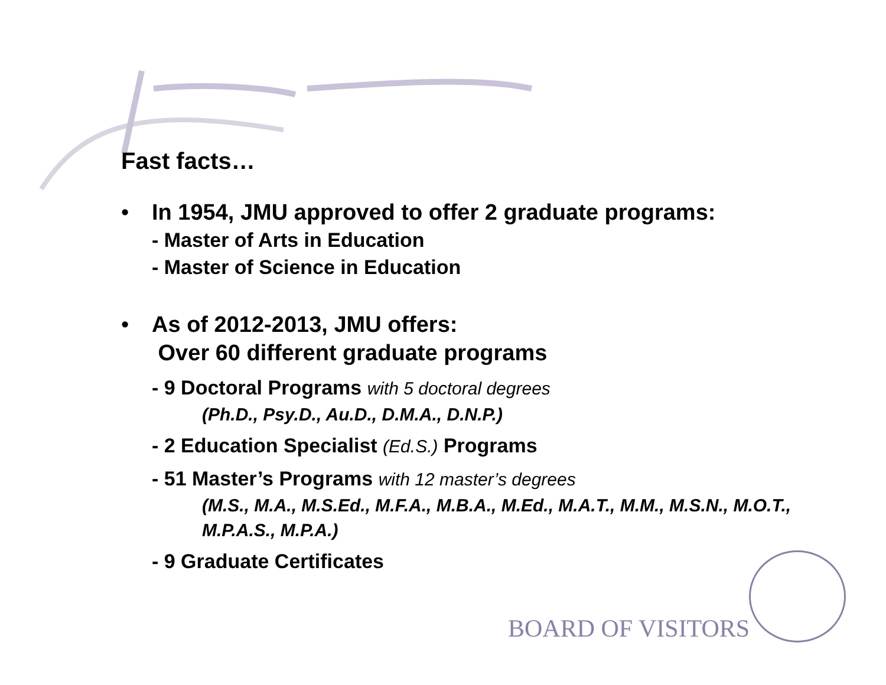Fast facts…
• In 1954, JMU approved to offer 2 graduate programs:
- Master of Arts in Education
- Master of Science in Education
• As of 2012-2013, JMU offers:
Over 60 different graduate programs
- 9 Doctoral Programs with 5 doctoral degrees
(Ph.D., Psy.D., Au.D., D.M.A., D.N.P.)
- 2 Education Specialist (Ed.S.) Programs
- 51 Master’s Programs with 12 master’s degrees
(M.S., M.A., M.S.Ed., M.F.A., M.B.A., M.Ed., M.A.T., M.M., M.S.N., M.O.T., M.P.A.S., M.P.A.)
- 9 Graduate Certificates
BOARD OF VISITORS